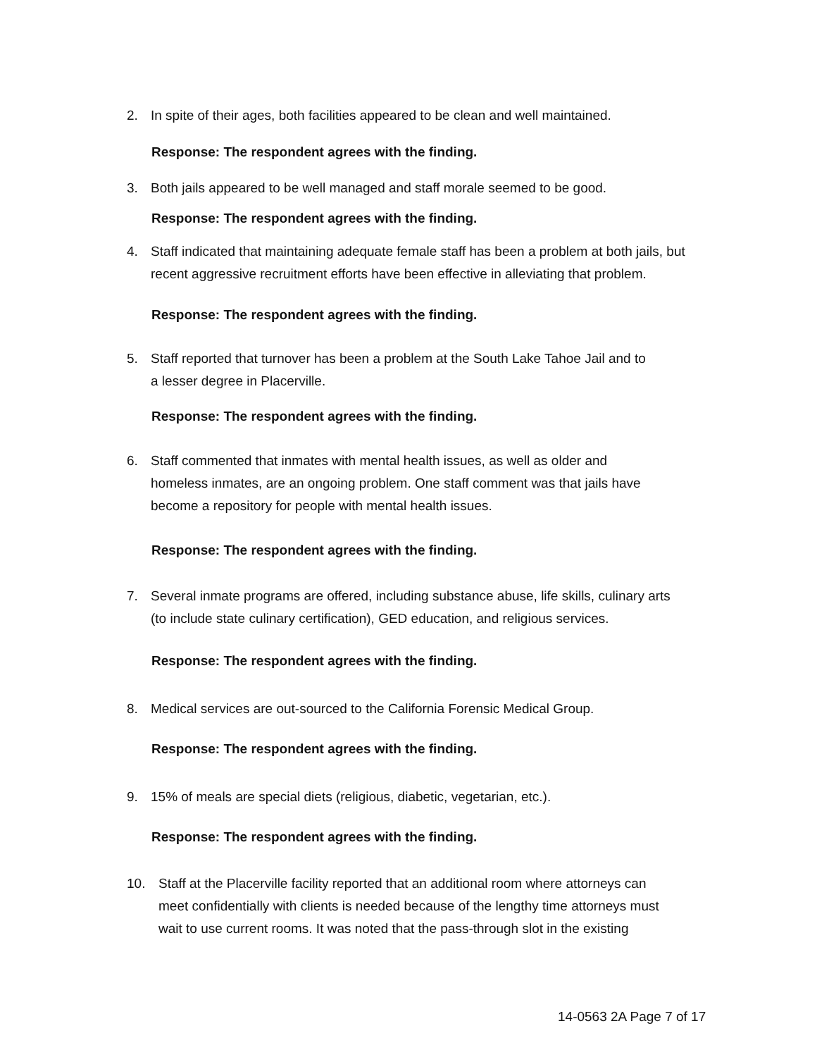2. In spite of their ages, both facilities appeared to be clean and well maintained.
Response: The respondent agrees with the finding.
3. Both jails appeared to be well managed and staff morale seemed to be good.
Response: The respondent agrees with the finding.
4. Staff indicated that maintaining adequate female staff has been a problem at both jails, but
recent aggressive recruitment efforts have been effective in alleviating that problem.
Response: The respondent agrees with the finding.
5. Staff reported that turnover has been a problem at the South Lake Tahoe Jail and to
a lesser degree in Placerville.
Response: The respondent agrees with the finding.
6. Staff commented that inmates with mental health issues, as well as older and
homeless inmates, are an ongoing problem. One staff comment was that jails have
become a repository for people with mental health issues.
Response: The respondent agrees with the finding.
7. Several inmate programs are offered, including substance abuse, life skills, culinary arts
(to include state culinary certification), GED education, and religious services.
Response: The respondent agrees with the finding.
8. Medical services are out-sourced to the California Forensic Medical Group.
Response: The respondent agrees with the finding.
9. 15% of meals are special diets (religious, diabetic, vegetarian, etc.).
Response: The respondent agrees with the finding.
10. Staff at the Placerville facility reported that an additional room where attorneys can
meet confidentially with clients is needed because of the lengthy time attorneys must
wait to use current rooms. It was noted that the pass-through slot in the existing
14-0563 2A Page 7 of 17